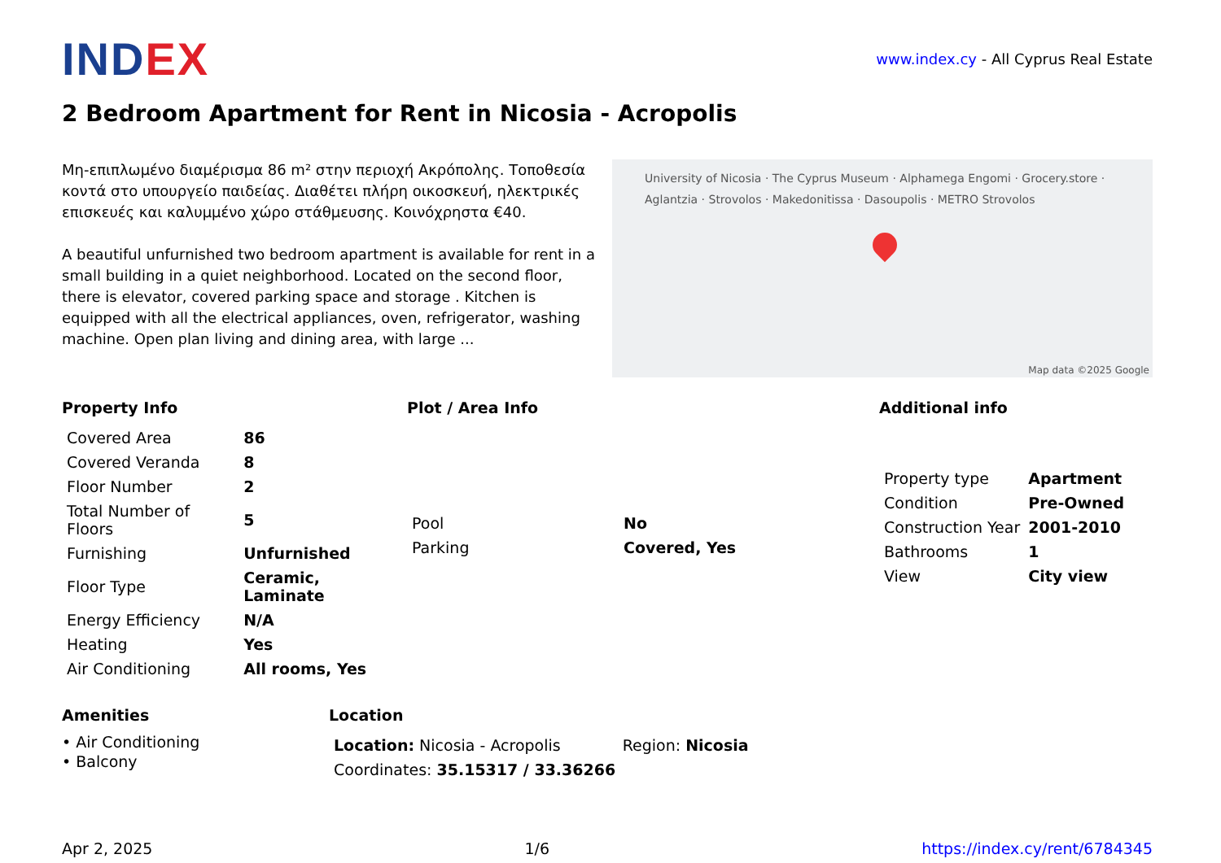INDEX
www.index.cy - All Cyprus Real Estate
2 Bedroom Apartment for Rent in Nicosia - Acropolis
Μη-επιπλωμένο διαμέρισμα 86 m² στην περιοχή Ακρόπολης. Τοποθεσία κοντά στο υπουργείο παιδείας. Διαθέτει πλήρη οικοσκευή, ηλεκτρικές επισκευές και καλυμμένο χώρο στάθμευσης. Κοινόχρηστα €40.
A beautiful unfurnished two bedroom apartment is available for rent in a small building in a quiet neighborhood. Located on the second floor, there is elevator, covered parking space and storage . Kitchen is equipped with all the electrical appliances, oven, refrigerator, washing machine. Open plan living and dining area, with large ...
University of Nicosia · The Cyprus Museum · Alphamega Engomi · Grocery.store · Aglantzia · Strovolos · Makedonitissa · Dasoupolis · METRO Strovolos
Map data ©2025 Google
Property Info
| Covered Area | 86 |
| Covered Veranda | 8 |
| Floor Number | 2 |
| Total Number of Floors | 5 |
| Furnishing | Unfurnished |
| Floor Type | Ceramic, Laminate |
| Energy Efficiency | N/A |
| Heating | Yes |
| Air Conditioning | All rooms, Yes |
Plot / Area Info
| Pool | No |
| Parking | Covered, Yes |
Additional info
| Property type | Apartment |
| Condition | Pre-Owned |
| Construction Year | 2001-2010 |
| Bathrooms | 1 |
| View | City view |
Amenities
• Air Conditioning
• Balcony
Location
| Location: Nicosia - Acropolis | Region: Nicosia |
| Coordinates: 35.15317 / 33.36266 | |
Apr 2, 2025 1/6 https://index.cy/rent/6784345